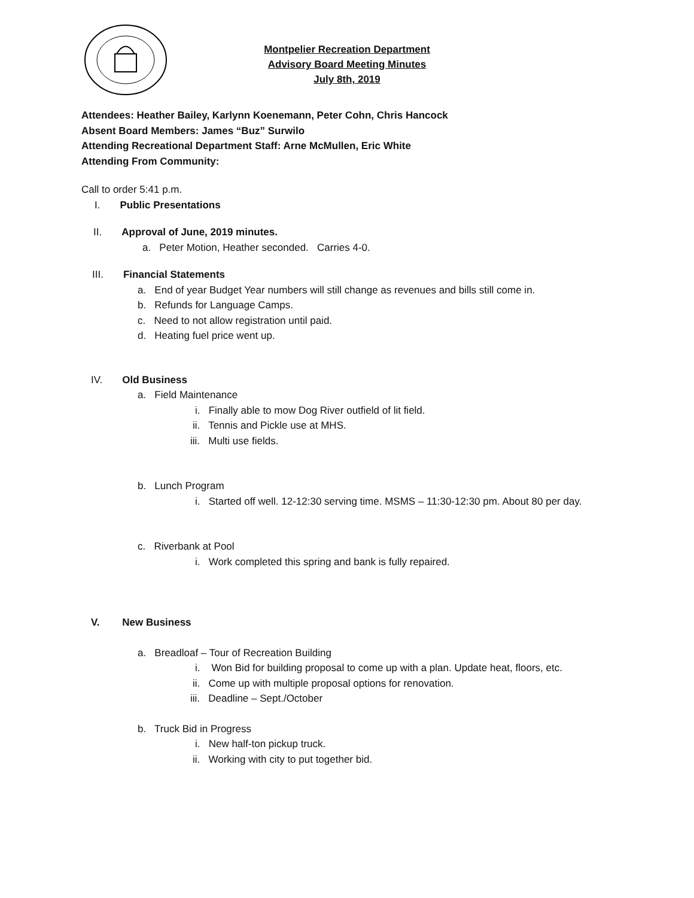Montpelier Recreation Department
Advisory Board Meeting Minutes
July 8th, 2019
Attendees: Heather Bailey, Karlynn Koenemann, Peter Cohn, Chris Hancock
Absent Board Members: James “Buz” Surwilo
Attending Recreational Department Staff: Arne McMullen, Eric White
Attending From Community:
Call to order 5:41 p.m.
I. Public Presentations
II. Approval of June, 2019 minutes.
a. Peter Motion, Heather seconded. Carries 4-0.
III. Financial Statements
a. End of year Budget Year numbers will still change as revenues and bills still come in.
b. Refunds for Language Camps.
c. Need to not allow registration until paid.
d. Heating fuel price went up.
IV. Old Business
a. Field Maintenance
i. Finally able to mow Dog River outfield of lit field.
ii. Tennis and Pickle use at MHS.
iii. Multi use fields.
b. Lunch Program
i. Started off well. 12-12:30 serving time. MSMS – 11:30-12:30 pm. About 80 per day.
c. Riverbank at Pool
i. Work completed this spring and bank is fully repaired.
V. New Business
a. Breadloaf – Tour of Recreation Building
i. Won Bid for building proposal to come up with a plan. Update heat, floors, etc.
ii. Come up with multiple proposal options for renovation.
iii. Deadline – Sept./October
b. Truck Bid in Progress
i. New half-ton pickup truck.
ii. Working with city to put together bid.